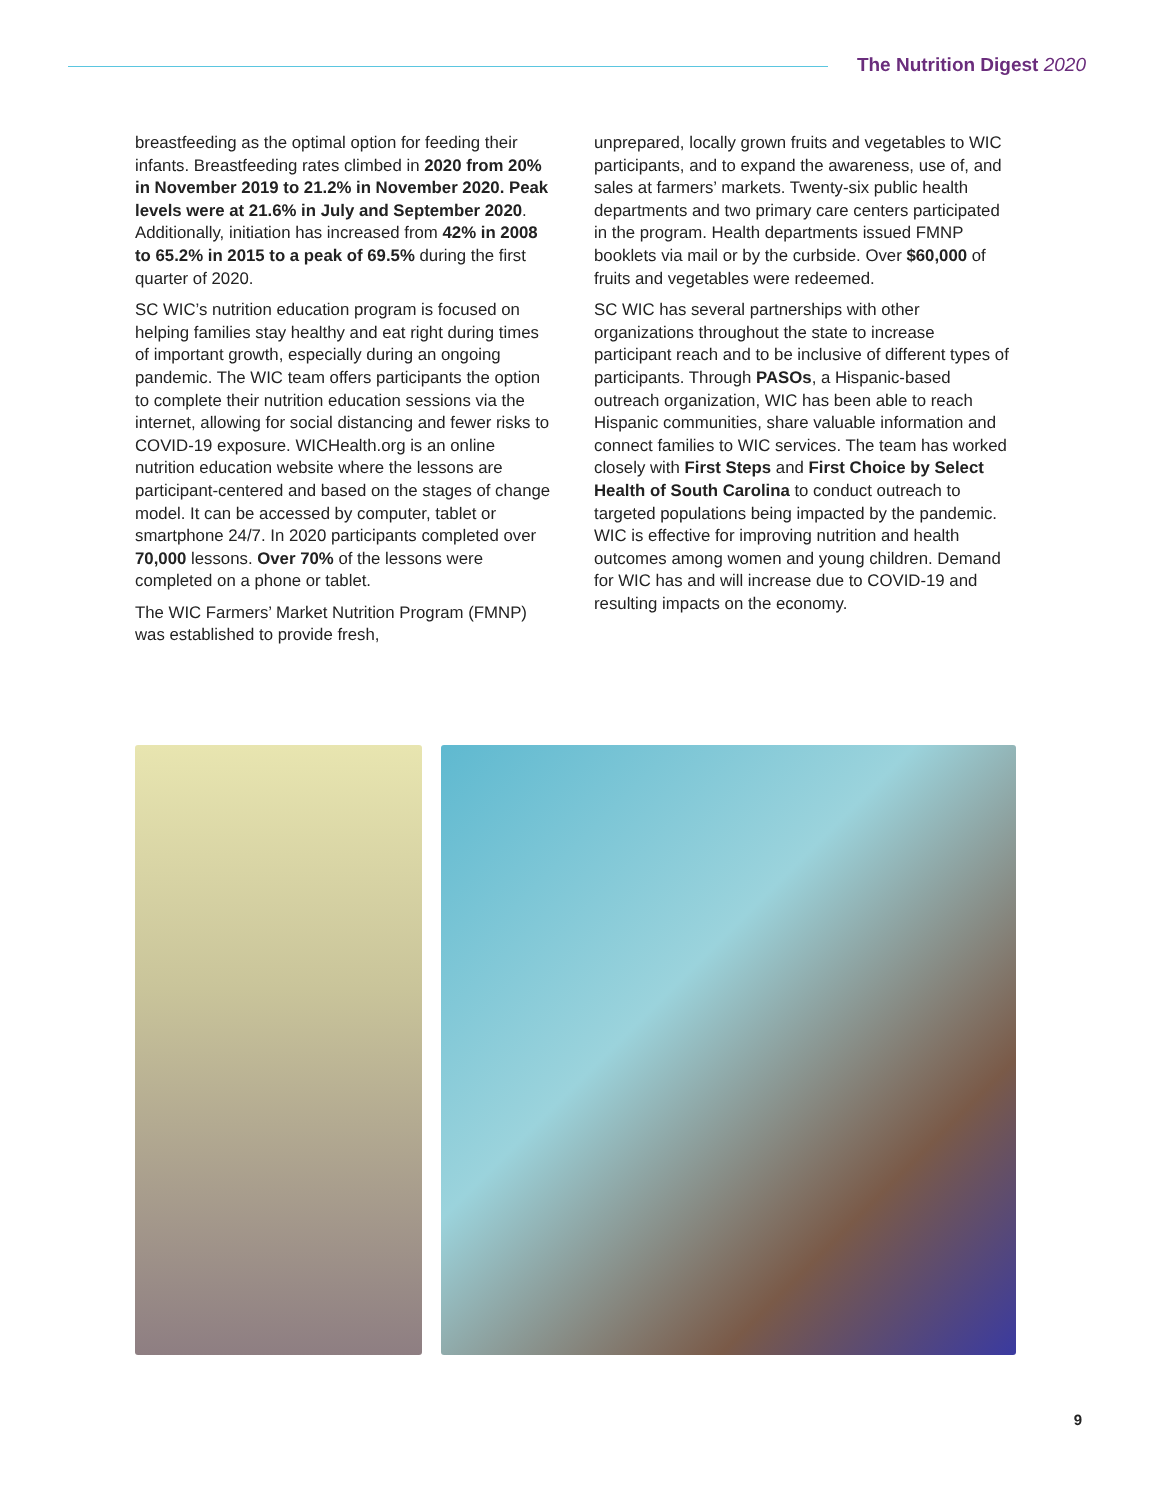The Nutrition Digest 2020
breastfeeding as the optimal option for feeding their infants. Breastfeeding rates climbed in 2020 from 20% in November 2019 to 21.2% in November 2020. Peak levels were at 21.6% in July and September 2020. Additionally, initiation has increased from 42% in 2008 to 65.2% in 2015 to a peak of 69.5% during the first quarter of 2020.
SC WIC’s nutrition education program is focused on helping families stay healthy and eat right during times of important growth, especially during an ongoing pandemic. The WIC team offers participants the option to complete their nutrition education sessions via the internet, allowing for social distancing and fewer risks to COVID-19 exposure. WICHealth.org is an online nutrition education website where the lessons are participant-centered and based on the stages of change model. It can be accessed by computer, tablet or smartphone 24/7. In 2020 participants completed over 70,000 lessons. Over 70% of the lessons were completed on a phone or tablet.
The WIC Farmers’ Market Nutrition Program (FMNP) was established to provide fresh,
unprepared, locally grown fruits and vegetables to WIC participants, and to expand the awareness, use of, and sales at farmers’ markets. Twenty-six public health departments and two primary care centers participated in the program. Health departments issued FMNP booklets via mail or by the curbside. Over $60,000 of fruits and vegetables were redeemed.
SC WIC has several partnerships with other organizations throughout the state to increase participant reach and to be inclusive of different types of participants. Through PASOs, a Hispanic-based outreach organization, WIC has been able to reach Hispanic communities, share valuable information and connect families to WIC services. The team has worked closely with First Steps and First Choice by Select Health of South Carolina to conduct outreach to targeted populations being impacted by the pandemic. WIC is effective for improving nutrition and health outcomes among women and young children. Demand for WIC has and will increase due to COVID-19 and resulting impacts on the economy.
9